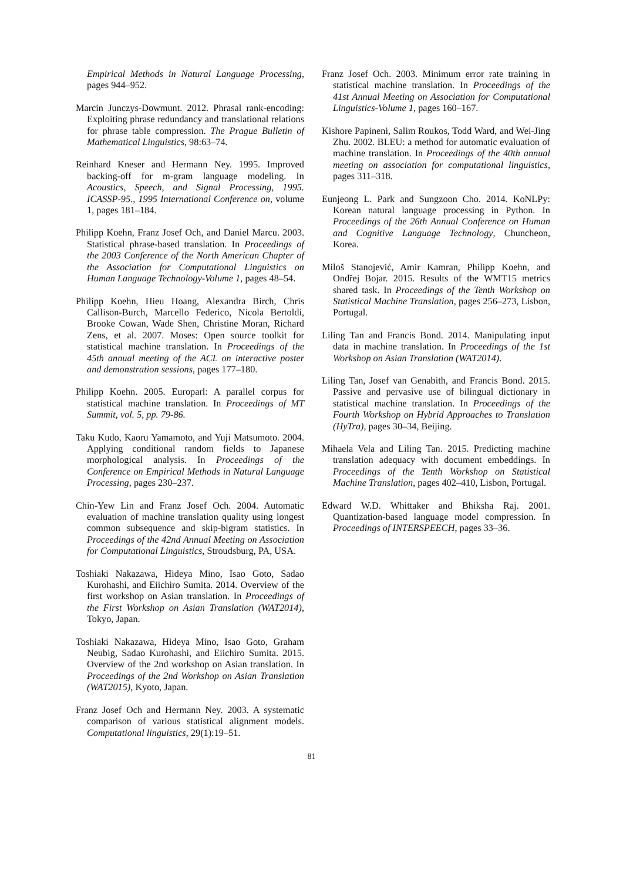Empirical Methods in Natural Language Processing, pages 944–952.
Marcin Junczys-Dowmunt. 2012. Phrasal rank-encoding: Exploiting phrase redundancy and translational relations for phrase table compression. The Prague Bulletin of Mathematical Linguistics, 98:63–74.
Reinhard Kneser and Hermann Ney. 1995. Improved backing-off for m-gram language modeling. In Acoustics, Speech, and Signal Processing, 1995. ICASSP-95., 1995 International Conference on, volume 1, pages 181–184.
Philipp Koehn, Franz Josef Och, and Daniel Marcu. 2003. Statistical phrase-based translation. In Proceedings of the 2003 Conference of the North American Chapter of the Association for Computational Linguistics on Human Language Technology-Volume 1, pages 48–54.
Philipp Koehn, Hieu Hoang, Alexandra Birch, Chris Callison-Burch, Marcello Federico, Nicola Bertoldi, Brooke Cowan, Wade Shen, Christine Moran, Richard Zens, et al. 2007. Moses: Open source toolkit for statistical machine translation. In Proceedings of the 45th annual meeting of the ACL on interactive poster and demonstration sessions, pages 177–180.
Philipp Koehn. 2005. Europarl: A parallel corpus for statistical machine translation. In Proceedings of MT Summit, vol. 5, pp. 79-86.
Taku Kudo, Kaoru Yamamoto, and Yuji Matsumoto. 2004. Applying conditional random fields to Japanese morphological analysis. In Proceedings of the Conference on Empirical Methods in Natural Language Processing, pages 230–237.
Chin-Yew Lin and Franz Josef Och. 2004. Automatic evaluation of machine translation quality using longest common subsequence and skip-bigram statistics. In Proceedings of the 42nd Annual Meeting on Association for Computational Linguistics, Stroudsburg, PA, USA.
Toshiaki Nakazawa, Hideya Mino, Isao Goto, Sadao Kurohashi, and Eiichiro Sumita. 2014. Overview of the first workshop on Asian translation. In Proceedings of the First Workshop on Asian Translation (WAT2014), Tokyo, Japan.
Toshiaki Nakazawa, Hideya Mino, Isao Goto, Graham Neubig, Sadao Kurohashi, and Eiichiro Sumita. 2015. Overview of the 2nd workshop on Asian translation. In Proceedings of the 2nd Workshop on Asian Translation (WAT2015), Kyoto, Japan.
Franz Josef Och and Hermann Ney. 2003. A systematic comparison of various statistical alignment models. Computational linguistics, 29(1):19–51.
Franz Josef Och. 2003. Minimum error rate training in statistical machine translation. In Proceedings of the 41st Annual Meeting on Association for Computational Linguistics-Volume 1, pages 160–167.
Kishore Papineni, Salim Roukos, Todd Ward, and Wei-Jing Zhu. 2002. BLEU: a method for automatic evaluation of machine translation. In Proceedings of the 40th annual meeting on association for computational linguistics, pages 311–318.
Eunjeong L. Park and Sungzoon Cho. 2014. KoNLPy: Korean natural language processing in Python. In Proceedings of the 26th Annual Conference on Human and Cognitive Language Technology, Chuncheon, Korea.
Miloš Stanojević, Amir Kamran, Philipp Koehn, and Ondřej Bojar. 2015. Results of the WMT15 metrics shared task. In Proceedings of the Tenth Workshop on Statistical Machine Translation, pages 256–273, Lisbon, Portugal.
Liling Tan and Francis Bond. 2014. Manipulating input data in machine translation. In Proceedings of the 1st Workshop on Asian Translation (WAT2014).
Liling Tan, Josef van Genabith, and Francis Bond. 2015. Passive and pervasive use of bilingual dictionary in statistical machine translation. In Proceedings of the Fourth Workshop on Hybrid Approaches to Translation (HyTra), pages 30–34, Beijing.
Mihaela Vela and Liling Tan. 2015. Predicting machine translation adequacy with document embeddings. In Proceedings of the Tenth Workshop on Statistical Machine Translation, pages 402–410, Lisbon, Portugal.
Edward W.D. Whittaker and Bhiksha Raj. 2001. Quantization-based language model compression. In Proceedings of INTERSPEECH, pages 33–36.
81